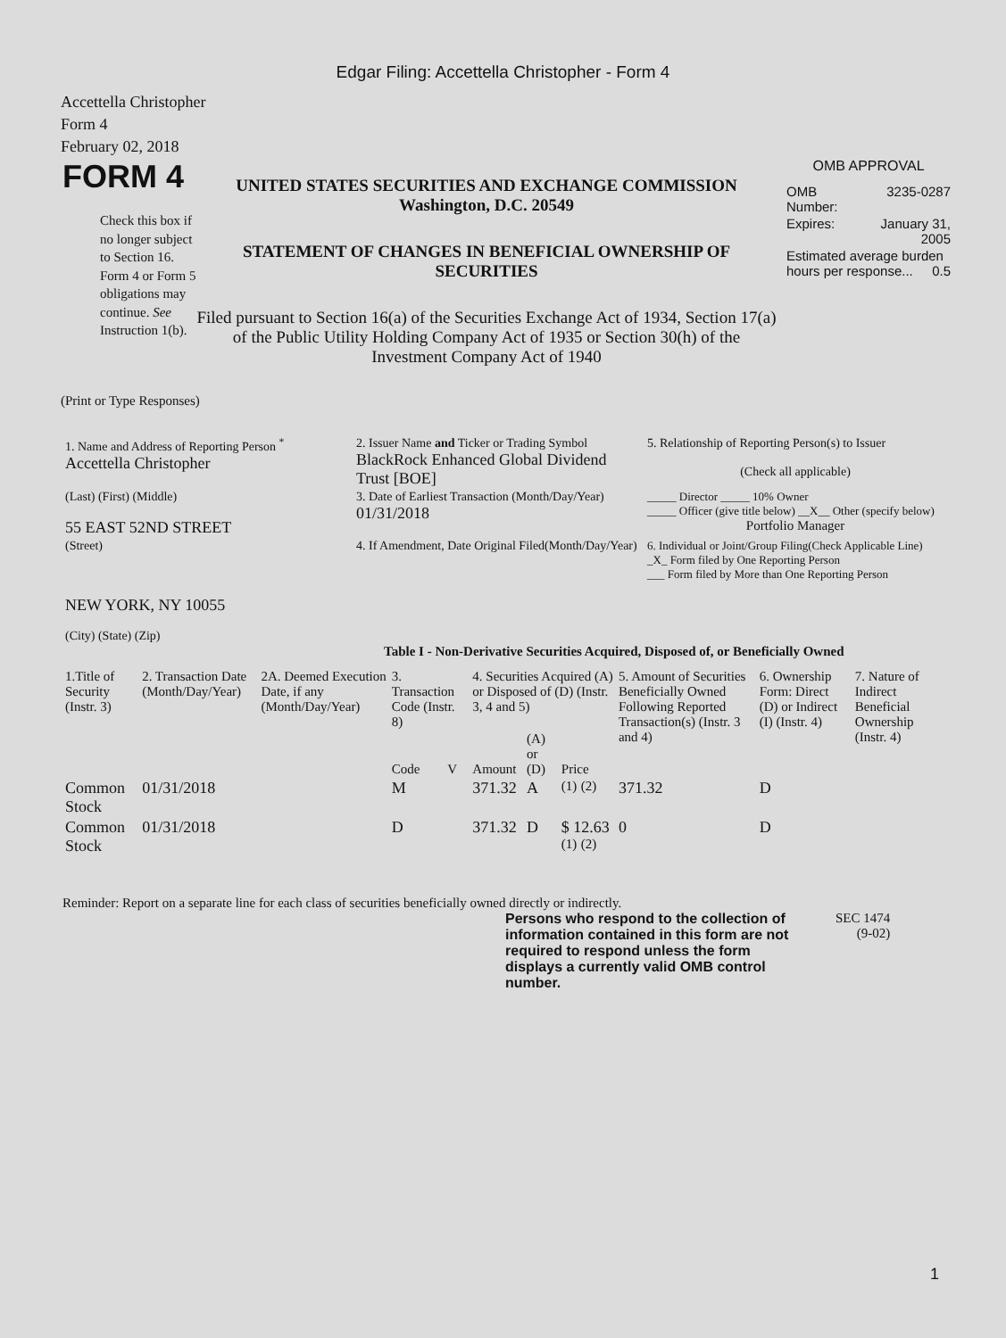Edgar Filing: Accettella Christopher - Form 4
Accettella Christopher
Form 4
February 02, 2018
FORM 4
Check this box if no longer subject to Section 16. Form 4 or Form 5 obligations may continue. See Instruction 1(b).
UNITED STATES SECURITIES AND EXCHANGE COMMISSION
Washington, D.C. 20549
STATEMENT OF CHANGES IN BENEFICIAL OWNERSHIP OF SECURITIES
Filed pursuant to Section 16(a) of the Securities Exchange Act of 1934, Section 17(a) of the Public Utility Holding Company Act of 1935 or Section 30(h) of the Investment Company Act of 1940
OMB APPROVAL
| OMB Number: | 3235-0287 |
| Expires: | January 31, 2005 |
| Estimated average burden hours per response... 0.5 | |
(Print or Type Responses)
| 1. Name and Address of Reporting Person <sup>*</sup> Accettella Christopher | 2. Issuer Name and Ticker or Trading Symbol BlackRock Enhanced Global Dividend Trust [BOE] | 5. Relationship of Reporting Person(s) to Issuer (Check all applicable) |
| (Last) (First) (Middle) 55 EAST 52ND STREET | 3. Date of Earliest Transaction (Month/Day/Year) 01/31/2018 | _____ Director _____ 10% Owner _____ Officer (give title below) __X__ Other (specify below) Portfolio Manager |
| (Street) NEW YORK, NY 10055 (City) (State) (Zip) | 4. If Amendment, Date Original Filed(Month/Day/Year) | 6. Individual or Joint/Group Filing(Check Applicable Line) _X_ Form filed by One Reporting Person ___ Form filed by More than One Reporting Person |
Table I - Non-Derivative Securities Acquired, Disposed of, or Beneficially Owned
| 1.Title of Security (Instr. 3) | 2. Transaction Date (Month/Day/Year) | 2A. Deemed Execution Date, if any (Month/Day/Year) | 3. Transaction Code (Instr. 8) | | 4. Securities Acquired (A) or Disposed of (D) (Instr. 3, 4 and 5) | | | 5. Amount of Securities Beneficially Owned Following Reported Transaction(s) (Instr. 3 and 4) | 6. Ownership Form: Direct (D) or Indirect (I) (Instr. 4) | 7. Nature of Indirect Beneficial Ownership (Instr. 4) |
| --- | --- | --- | --- | --- | --- | --- | --- | --- | --- | --- |
| | | | Code | V | Amount | (A) or (D) | Price | | | |
| Common Stock | 01/31/2018 | | M | | 371.32 | A | <sup>(1)</sup> <sup>(2)</sup> | 371.32 | D | |
| Common Stock | 01/31/2018 | | D | | 371.32 | D | $ 12.63 <sup>(1)</sup> <sup>(2)</sup> | 0 | D | |
Reminder: Report on a separate line for each class of securities beneficially owned directly or indirectly.
Persons who respond to the collection of information contained in this form are not required to respond unless the form displays a currently valid OMB control number.
SEC 1474
(9-02)
1